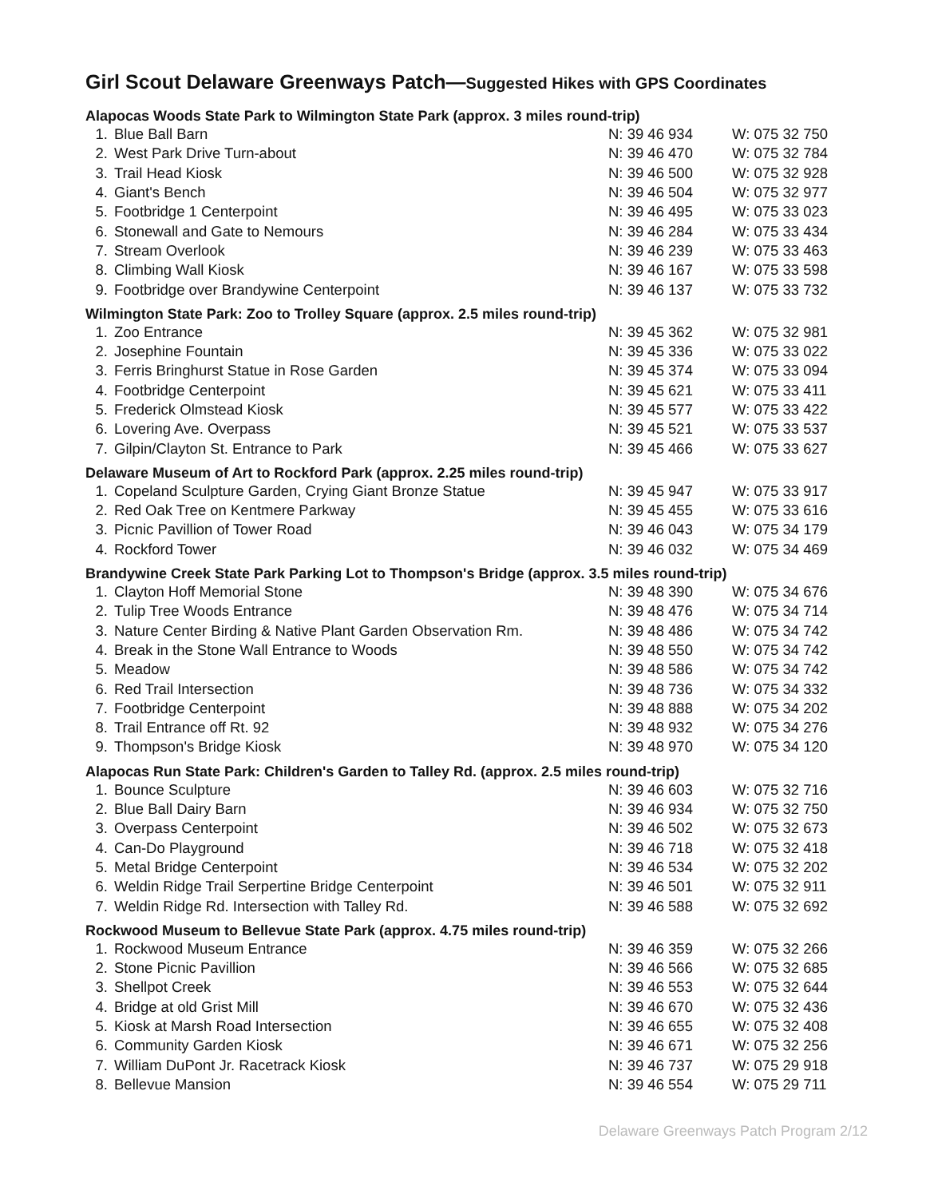Girl Scout Delaware Greenways Patch—Suggested Hikes with GPS Coordinates
Alapocas Woods State Park to Wilmington State Park (approx. 3 miles round-trip)
| 1. | Blue Ball Barn | N: 39 46 934 | W: 075 32 750 |
| 2. | West Park Drive Turn-about | N: 39 46 470 | W: 075 32 784 |
| 3. | Trail Head Kiosk | N: 39 46 500 | W: 075 32 928 |
| 4. | Giant's Bench | N: 39 46 504 | W: 075 32 977 |
| 5. | Footbridge 1 Centerpoint | N: 39 46 495 | W: 075 33 023 |
| 6. | Stonewall and Gate to Nemours | N: 39 46 284 | W: 075 33 434 |
| 7. | Stream Overlook | N: 39 46 239 | W: 075 33 463 |
| 8. | Climbing Wall Kiosk | N: 39 46 167 | W: 075 33 598 |
| 9. | Footbridge over Brandywine Centerpoint | N: 39 46 137 | W: 075 33 732 |
Wilmington State Park: Zoo to Trolley Square (approx. 2.5 miles round-trip)
| 1. | Zoo Entrance | N: 39 45 362 | W: 075 32 981 |
| 2. | Josephine Fountain | N: 39 45 336 | W: 075 33 022 |
| 3. | Ferris Bringhurst Statue in Rose Garden | N: 39 45 374 | W: 075 33 094 |
| 4. | Footbridge Centerpoint | N: 39 45 621 | W: 075 33 411 |
| 5. | Frederick Olmstead Kiosk | N: 39 45 577 | W: 075 33 422 |
| 6. | Lovering Ave. Overpass | N: 39 45 521 | W: 075 33 537 |
| 7. | Gilpin/Clayton St. Entrance to Park | N: 39 45 466 | W: 075 33 627 |
Delaware Museum of Art to Rockford Park (approx. 2.25 miles round-trip)
| 1. | Copeland Sculpture Garden, Crying Giant Bronze Statue | N: 39 45 947 | W: 075 33 917 |
| 2. | Red Oak Tree on Kentmere Parkway | N: 39 45 455 | W: 075 33 616 |
| 3. | Picnic Pavillion of Tower Road | N: 39 46 043 | W: 075 34 179 |
| 4. | Rockford Tower | N: 39 46 032 | W: 075 34 469 |
Brandywine Creek State Park Parking Lot to Thompson's Bridge (approx. 3.5 miles round-trip)
| 1. | Clayton Hoff Memorial Stone | N: 39 48 390 | W: 075 34 676 |
| 2. | Tulip Tree Woods Entrance | N: 39 48 476 | W: 075 34 714 |
| 3. | Nature Center Birding & Native Plant Garden Observation Rm. | N: 39 48 486 | W: 075 34 742 |
| 4. | Break in the Stone Wall Entrance to Woods | N: 39 48 550 | W: 075 34 742 |
| 5. | Meadow | N: 39 48 586 | W: 075 34 742 |
| 6. | Red Trail Intersection | N: 39 48 736 | W: 075 34 332 |
| 7. | Footbridge Centerpoint | N: 39 48 888 | W: 075 34 202 |
| 8. | Trail Entrance off Rt. 92 | N: 39 48 932 | W: 075 34 276 |
| 9. | Thompson's Bridge Kiosk | N: 39 48 970 | W: 075 34 120 |
Alapocas Run State Park: Children's Garden to Talley Rd. (approx. 2.5 miles round-trip)
| 1. | Bounce Sculpture | N: 39 46 603 | W: 075 32 716 |
| 2. | Blue Ball Dairy Barn | N: 39 46 934 | W: 075 32 750 |
| 3. | Overpass Centerpoint | N: 39 46 502 | W: 075 32 673 |
| 4. | Can-Do Playground | N: 39 46 718 | W: 075 32 418 |
| 5. | Metal Bridge Centerpoint | N: 39 46 534 | W: 075 32 202 |
| 6. | Weldin Ridge Trail Serpertine Bridge Centerpoint | N: 39 46 501 | W: 075 32 911 |
| 7. | Weldin Ridge Rd. Intersection with Talley Rd. | N: 39 46 588 | W: 075 32 692 |
Rockwood Museum to Bellevue State Park (approx. 4.75 miles round-trip)
| 1. | Rockwood Museum Entrance | N: 39 46 359 | W: 075 32 266 |
| 2. | Stone Picnic Pavillion | N: 39 46 566 | W: 075 32 685 |
| 3. | Shellpot Creek | N: 39 46 553 | W: 075 32 644 |
| 4. | Bridge at old Grist Mill | N: 39 46 670 | W: 075 32 436 |
| 5. | Kiosk at Marsh Road Intersection | N: 39 46 655 | W: 075 32 408 |
| 6. | Community Garden Kiosk | N: 39 46 671 | W: 075 32 256 |
| 7. | William DuPont Jr. Racetrack Kiosk | N: 39 46 737 | W: 075 29 918 |
| 8. | Bellevue Mansion | N: 39 46 554 | W: 075 29 711 |
Delaware Greenways Patch Program 2/12